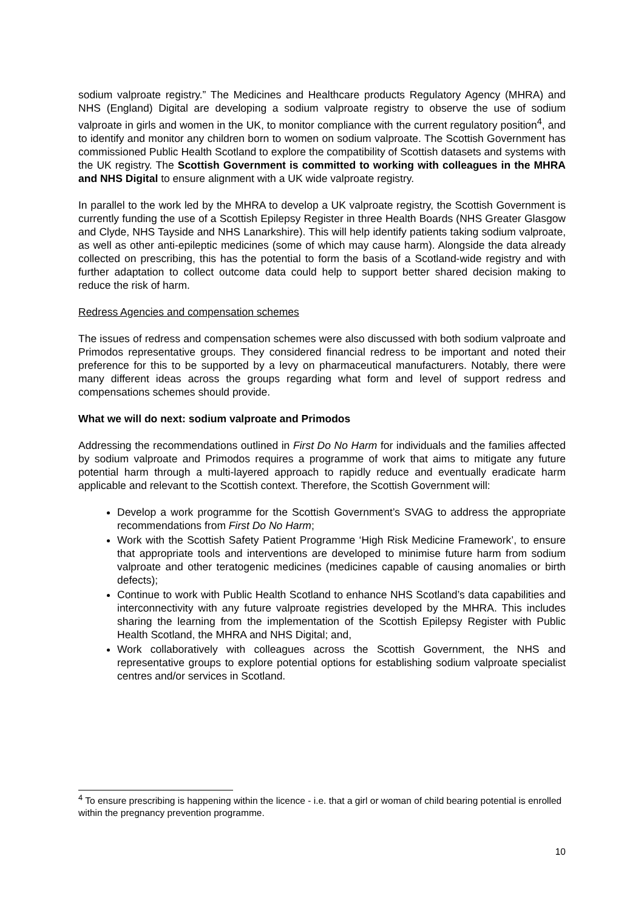sodium valproate registry.” The Medicines and Healthcare products Regulatory Agency (MHRA) and NHS (England) Digital are developing a sodium valproate registry to observe the use of sodium valproate in girls and women in the UK, to monitor compliance with the current regulatory position<sup>4</sup>, and to identify and monitor any children born to women on sodium valproate. The Scottish Government has commissioned Public Health Scotland to explore the compatibility of Scottish datasets and systems with the UK registry. The Scottish Government is committed to working with colleagues in the MHRA and NHS Digital to ensure alignment with a UK wide valproate registry.
In parallel to the work led by the MHRA to develop a UK valproate registry, the Scottish Government is currently funding the use of a Scottish Epilepsy Register in three Health Boards (NHS Greater Glasgow and Clyde, NHS Tayside and NHS Lanarkshire). This will help identify patients taking sodium valproate, as well as other anti-epileptic medicines (some of which may cause harm). Alongside the data already collected on prescribing, this has the potential to form the basis of a Scotland-wide registry and with further adaptation to collect outcome data could help to support better shared decision making to reduce the risk of harm.
Redress Agencies and compensation schemes
The issues of redress and compensation schemes were also discussed with both sodium valproate and Primodos representative groups. They considered financial redress to be important and noted their preference for this to be supported by a levy on pharmaceutical manufacturers. Notably, there were many different ideas across the groups regarding what form and level of support redress and compensations schemes should provide.
What we will do next: sodium valproate and Primodos
Addressing the recommendations outlined in First Do No Harm for individuals and the families affected by sodium valproate and Primodos requires a programme of work that aims to mitigate any future potential harm through a multi-layered approach to rapidly reduce and eventually eradicate harm applicable and relevant to the Scottish context. Therefore, the Scottish Government will:
Develop a work programme for the Scottish Government’s SVAG to address the appropriate recommendations from First Do No Harm;
Work with the Scottish Safety Patient Programme ‘High Risk Medicine Framework’, to ensure that appropriate tools and interventions are developed to minimise future harm from sodium valproate and other teratogenic medicines (medicines capable of causing anomalies or birth defects);
Continue to work with Public Health Scotland to enhance NHS Scotland’s data capabilities and interconnectivity with any future valproate registries developed by the MHRA. This includes sharing the learning from the implementation of the Scottish Epilepsy Register with Public Health Scotland, the MHRA and NHS Digital; and,
Work collaboratively with colleagues across the Scottish Government, the NHS and representative groups to explore potential options for establishing sodium valproate specialist centres and/or services in Scotland.
<sup>4</sup> To ensure prescribing is happening within the licence - i.e. that a girl or woman of child bearing potential is enrolled within the pregnancy prevention programme.
10